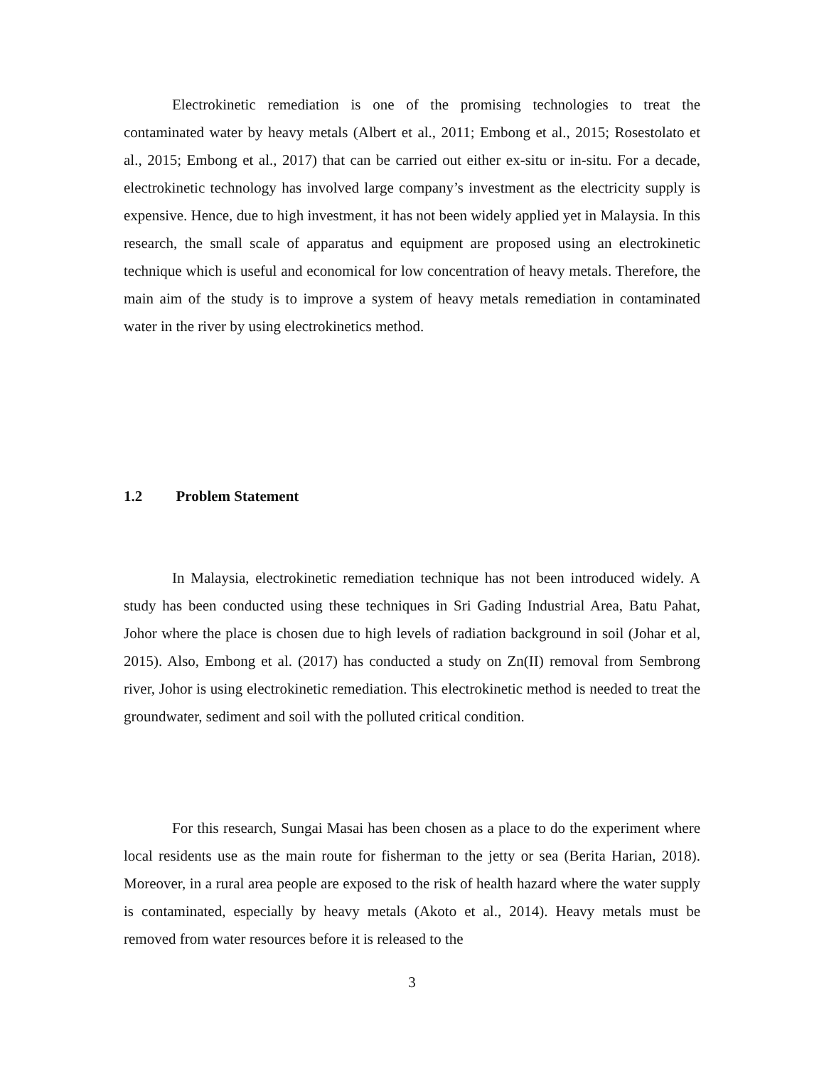Electrokinetic remediation is one of the promising technologies to treat the contaminated water by heavy metals (Albert et al., 2011; Embong et al., 2015; Rosestolato et al., 2015; Embong et al., 2017) that can be carried out either ex-situ or in-situ. For a decade, electrokinetic technology has involved large company’s investment as the electricity supply is expensive. Hence, due to high investment, it has not been widely applied yet in Malaysia. In this research, the small scale of apparatus and equipment are proposed using an electrokinetic technique which is useful and economical for low concentration of heavy metals. Therefore, the main aim of the study is to improve a system of heavy metals remediation in contaminated water in the river by using electrokinetics method.
1.2 Problem Statement
In Malaysia, electrokinetic remediation technique has not been introduced widely. A study has been conducted using these techniques in Sri Gading Industrial Area, Batu Pahat, Johor where the place is chosen due to high levels of radiation background in soil (Johar et al, 2015). Also, Embong et al. (2017) has conducted a study on Zn(II) removal from Sembrong river, Johor is using electrokinetic remediation. This electrokinetic method is needed to treat the groundwater, sediment and soil with the polluted critical condition.
For this research, Sungai Masai has been chosen as a place to do the experiment where local residents use as the main route for fisherman to the jetty or sea (Berita Harian, 2018). Moreover, in a rural area people are exposed to the risk of health hazard where the water supply is contaminated, especially by heavy metals (Akoto et al., 2014). Heavy metals must be removed from water resources before it is released to the
3